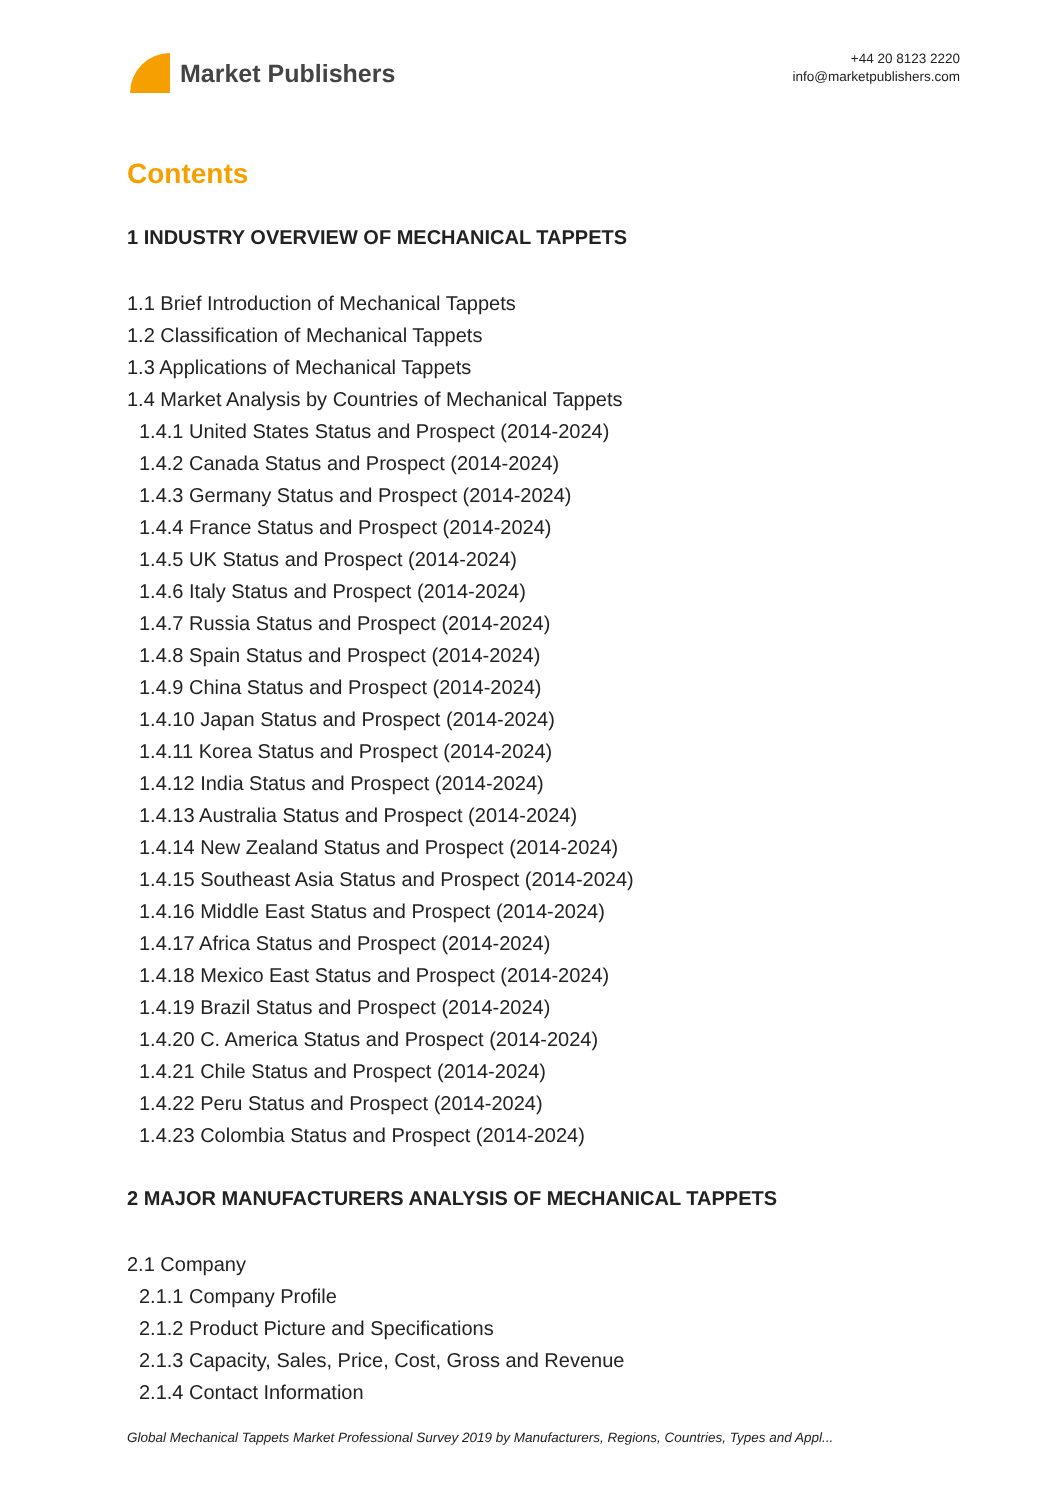Market Publishers
+44 20 8123 2220
info@marketpublishers.com
Contents
1 INDUSTRY OVERVIEW OF MECHANICAL TAPPETS
1.1 Brief Introduction of Mechanical Tappets
1.2 Classification of Mechanical Tappets
1.3 Applications of Mechanical Tappets
1.4 Market Analysis by Countries of Mechanical Tappets
1.4.1 United States Status and Prospect (2014-2024)
1.4.2 Canada Status and Prospect (2014-2024)
1.4.3 Germany Status and Prospect (2014-2024)
1.4.4 France Status and Prospect (2014-2024)
1.4.5 UK Status and Prospect (2014-2024)
1.4.6 Italy Status and Prospect (2014-2024)
1.4.7 Russia Status and Prospect (2014-2024)
1.4.8 Spain Status and Prospect (2014-2024)
1.4.9 China Status and Prospect (2014-2024)
1.4.10 Japan Status and Prospect (2014-2024)
1.4.11 Korea Status and Prospect (2014-2024)
1.4.12 India Status and Prospect (2014-2024)
1.4.13 Australia Status and Prospect (2014-2024)
1.4.14 New Zealand Status and Prospect (2014-2024)
1.4.15 Southeast Asia Status and Prospect (2014-2024)
1.4.16 Middle East Status and Prospect (2014-2024)
1.4.17 Africa Status and Prospect (2014-2024)
1.4.18 Mexico East Status and Prospect (2014-2024)
1.4.19 Brazil Status and Prospect (2014-2024)
1.4.20 C. America Status and Prospect (2014-2024)
1.4.21 Chile Status and Prospect (2014-2024)
1.4.22 Peru Status and Prospect (2014-2024)
1.4.23 Colombia Status and Prospect (2014-2024)
2 MAJOR MANUFACTURERS ANALYSIS OF MECHANICAL TAPPETS
2.1 Company
2.1.1 Company Profile
2.1.2 Product Picture and Specifications
2.1.3 Capacity, Sales, Price, Cost, Gross and Revenue
2.1.4 Contact Information
Global Mechanical Tappets Market Professional Survey 2019 by Manufacturers, Regions, Countries, Types and Appl...